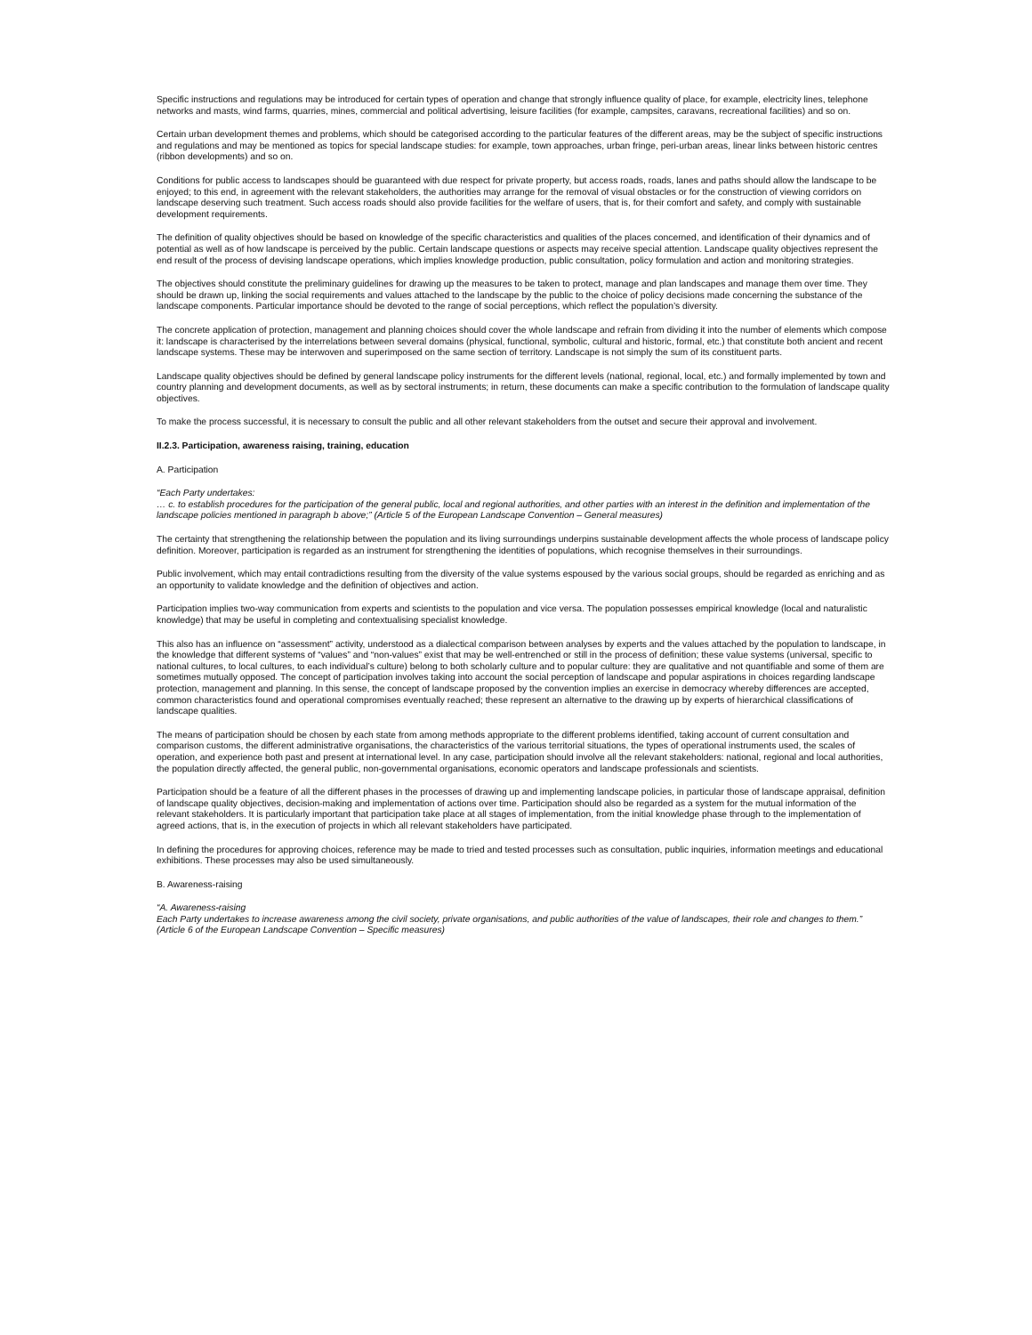Specific instructions and regulations may be introduced for certain types of operation and change that strongly influence quality of place, for example, electricity lines, telephone networks and masts, wind farms, quarries, mines, commercial and political advertising, leisure facilities (for example, campsites, caravans, recreational facilities) and so on.
Certain urban development themes and problems, which should be categorised according to the particular features of the different areas, may be the subject of specific instructions and regulations and may be mentioned as topics for special landscape studies: for example, town approaches, urban fringe, peri-urban areas, linear links between historic centres (ribbon developments) and so on.
Conditions for public access to landscapes should be guaranteed with due respect for private property, but access roads, roads, lanes and paths should allow the landscape to be enjoyed; to this end, in agreement with the relevant stakeholders, the authorities may arrange for the removal of visual obstacles or for the construction of viewing corridors on landscape deserving such treatment. Such access roads should also provide facilities for the welfare of users, that is, for their comfort and safety, and comply with sustainable development requirements.
The definition of quality objectives should be based on knowledge of the specific characteristics and qualities of the places concerned, and identification of their dynamics and of potential as well as of how landscape is perceived by the public. Certain landscape questions or aspects may receive special attention. Landscape quality objectives represent the end result of the process of devising landscape operations, which implies knowledge production, public consultation, policy formulation and action and monitoring strategies.
The objectives should constitute the preliminary guidelines for drawing up the measures to be taken to protect, manage and plan landscapes and manage them over time. They should be drawn up, linking the social requirements and values attached to the landscape by the public to the choice of policy decisions made concerning the substance of the landscape components. Particular importance should be devoted to the range of social perceptions, which reflect the population’s diversity.
The concrete application of protection, management and planning choices should cover the whole landscape and refrain from dividing it into the number of elements which compose it: landscape is characterised by the interrelations between several domains (physical, functional, symbolic, cultural and historic, formal, etc.) that constitute both ancient and recent landscape systems. These may be interwoven and superimposed on the same section of territory. Landscape is not simply the sum of its constituent parts.
Landscape quality objectives should be defined by general landscape policy instruments for the different levels (national, regional, local, etc.) and formally implemented by town and country planning and development documents, as well as by sectoral instruments; in return, these documents can make a specific contribution to the formulation of landscape quality objectives.
To make the process successful, it is necessary to consult the public and all other relevant stakeholders from the outset and secure their approval and involvement.
II.2.3. Participation, awareness raising, training, education
A. Participation
“Each Party undertakes:
… c. to establish procedures for the participation of the general public, local and regional authorities, and other parties with an interest in the definition and implementation of the landscape policies mentioned in paragraph b above;” (Article 5 of the European Landscape Convention – General measures)
The certainty that strengthening the relationship between the population and its living surroundings underpins sustainable development affects the whole process of landscape policy definition. Moreover, participation is regarded as an instrument for strengthening the identities of populations, which recognise themselves in their surroundings.
Public involvement, which may entail contradictions resulting from the diversity of the value systems espoused by the various social groups, should be regarded as enriching and as an opportunity to validate knowledge and the definition of objectives and action.
Participation implies two-way communication from experts and scientists to the population and vice versa. The population possesses empirical knowledge (local and naturalistic knowledge) that may be useful in completing and contextualising specialist knowledge.
This also has an influence on “assessment” activity, understood as a dialectical comparison between analyses by experts and the values attached by the population to landscape, in the knowledge that different systems of “values” and “non-values” exist that may be well-entrenched or still in the process of definition; these value systems (universal, specific to national cultures, to local cultures, to each individual’s culture) belong to both scholarly culture and to popular culture: they are qualitative and not quantifiable and some of them are sometimes mutually opposed. The concept of participation involves taking into account the social perception of landscape and popular aspirations in choices regarding landscape protection, management and planning. In this sense, the concept of landscape proposed by the convention implies an exercise in democracy whereby differences are accepted, common characteristics found and operational compromises eventually reached; these represent an alternative to the drawing up by experts of hierarchical classifications of landscape qualities.
The means of participation should be chosen by each state from among methods appropriate to the different problems identified, taking account of current consultation and comparison customs, the different administrative organisations, the characteristics of the various territorial situations, the types of operational instruments used, the scales of operation, and experience both past and present at international level. In any case, participation should involve all the relevant stakeholders: national, regional and local authorities, the population directly affected, the general public, non-governmental organisations, economic operators and landscape professionals and scientists.
Participation should be a feature of all the different phases in the processes of drawing up and implementing landscape policies, in particular those of landscape appraisal, definition of landscape quality objectives, decision-making and implementation of actions over time. Participation should also be regarded as a system for the mutual information of the relevant stakeholders. It is particularly important that participation take place at all stages of implementation, from the initial knowledge phase through to the implementation of agreed actions, that is, in the execution of projects in which all relevant stakeholders have participated.
In defining the procedures for approving choices, reference may be made to tried and tested processes such as consultation, public inquiries, information meetings and educational exhibitions. These processes may also be used simultaneously.
B. Awareness-raising
“A. Awareness-raising
Each Party undertakes to increase awareness among the civil society, private organisations, and public authorities of the value of landscapes, their role and changes to them.” (Article 6 of the European Landscape Convention – Specific measures)